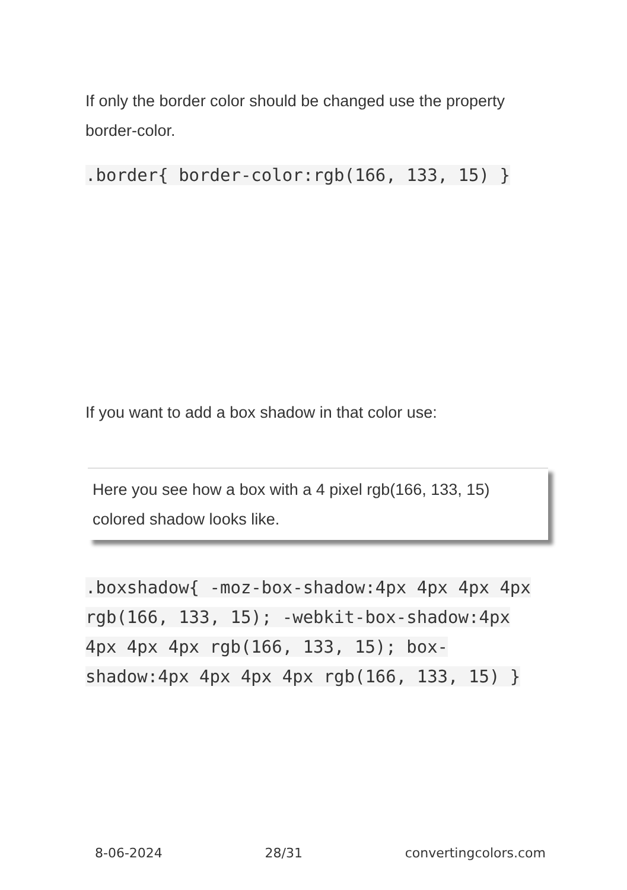If only the border color should be changed use the property border-color.
.border{ border-color:rgb(166, 133, 15) }
If you want to add a box shadow in that color use:
Here you see how a box with a 4 pixel rgb(166, 133, 15) colored shadow looks like.
.boxshadow{ -moz-box-shadow:4px 4px 4px 4px rgb(166, 133, 15); -webkit-box-shadow:4px 4px 4px 4px rgb(166, 133, 15); box-shadow:4px 4px 4px 4px rgb(166, 133, 15) }
8-06-2024 28/31 convertingcolors.com